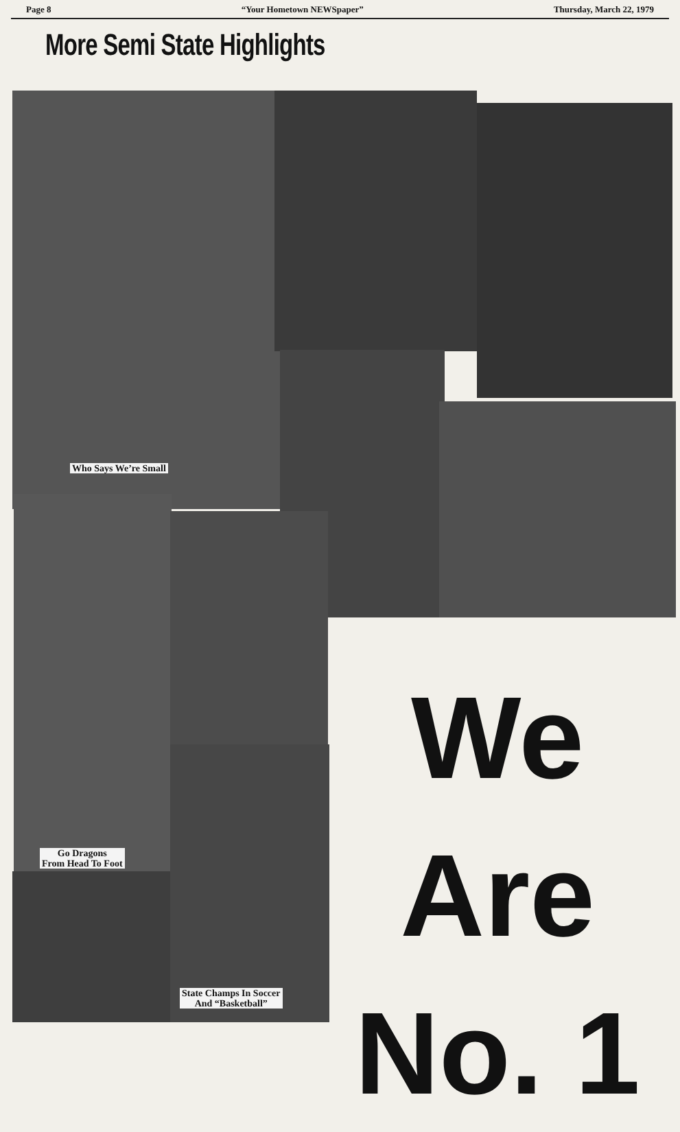Page 8 “Your Hometown NEWSpaper” Thursday, March 22, 1979
More Semi State Highlights
Who Says We’re Small
Go Dragons
From Head To Foot
State Champs In Soccer
And “Basketball”
We Are
No. 1